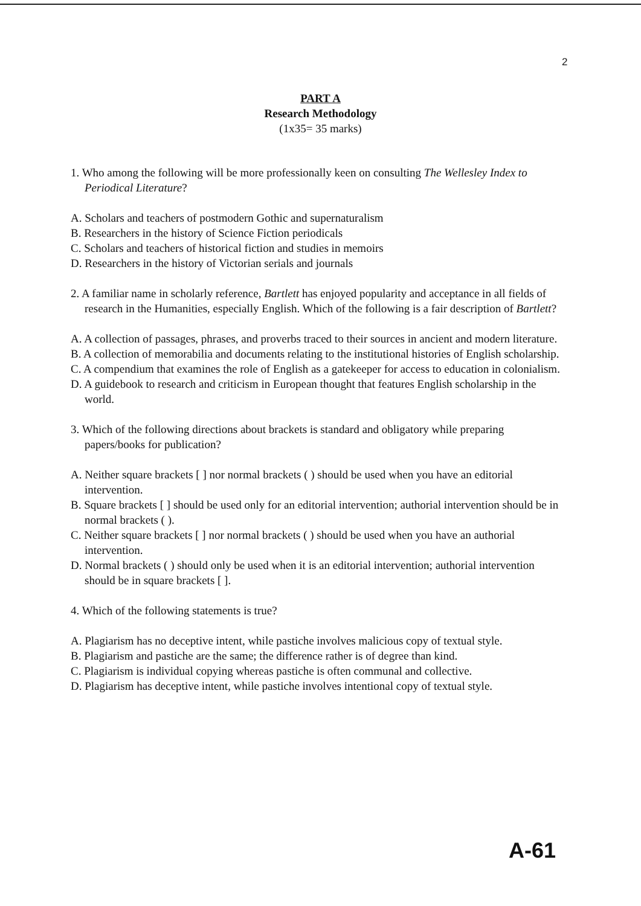2
PART A
Research Methodology
(1x35= 35 marks)
1. Who among the following will be more professionally keen on consulting The Wellesley Index to Periodical Literature?
A. Scholars and teachers of postmodern Gothic and supernaturalism
B. Researchers in the history of Science Fiction periodicals
C. Scholars and teachers of historical fiction and studies in memoirs
D. Researchers in the history of Victorian serials and journals
2. A familiar name in scholarly reference, Bartlett has enjoyed popularity and acceptance in all fields of research in the Humanities, especially English. Which of the following is a fair description of Bartlett?
A. A collection of passages, phrases, and proverbs traced to their sources in ancient and modern literature.
B. A collection of memorabilia and documents relating to the institutional histories of English scholarship.
C. A compendium that examines the role of English as a gatekeeper for access to education in colonialism.
D. A guidebook to research and criticism in European thought that features English scholarship in the world.
3. Which of the following directions about brackets is standard and obligatory while preparing papers/books for publication?
A. Neither square brackets [ ] nor normal brackets ( ) should be used when you have an editorial intervention.
B. Square brackets [ ] should be used only for an editorial intervention; authorial intervention should be in normal brackets ( ).
C. Neither square brackets [ ] nor normal brackets ( ) should be used when you have an authorial intervention.
D. Normal brackets ( ) should only be used when it is an editorial intervention; authorial intervention should be in square brackets [ ].
4. Which of the following statements is true?
A. Plagiarism has no deceptive intent, while pastiche involves malicious copy of textual style.
B. Plagiarism and pastiche are the same; the difference rather is of degree than kind.
C. Plagiarism is individual copying whereas pastiche is often communal and collective.
D. Plagiarism has deceptive intent, while pastiche involves intentional copy of textual style.
A-61